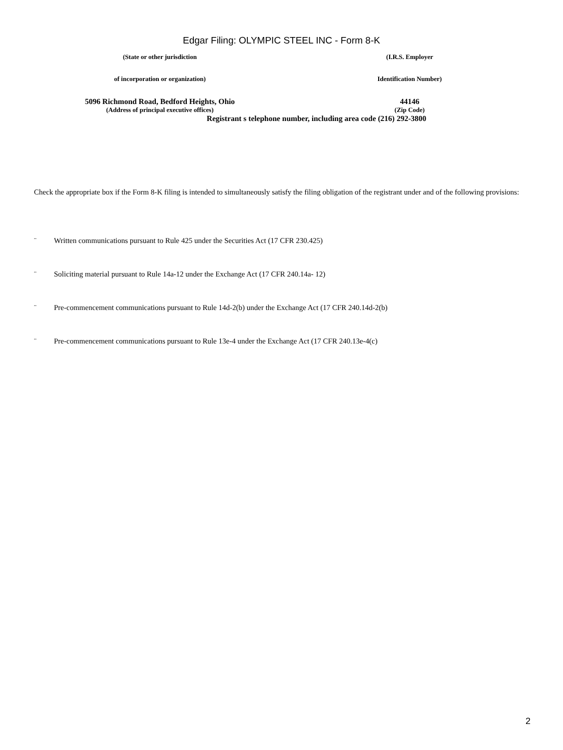Edgar Filing: OLYMPIC STEEL INC - Form 8-K
(State or other jurisdiction (I.R.S. Employer
of incorporation or organization) Identification Number)
5096 Richmond Road, Bedford Heights, Ohio 44146
(Address of principal executive offices) (Zip Code)
Registrant s telephone number, including area code (216) 292-3800
Check the appropriate box if the Form 8-K filing is intended to simultaneously satisfy the filing obligation of the registrant under and of the following provisions:
¨ Written communications pursuant to Rule 425 under the Securities Act (17 CFR 230.425)
¨ Soliciting material pursuant to Rule 14a-12 under the Exchange Act (17 CFR 240.14a- 12)
¨ Pre-commencement communications pursuant to Rule 14d-2(b) under the Exchange Act (17 CFR 240.14d-2(b)
¨ Pre-commencement communications pursuant to Rule 13e-4 under the Exchange Act (17 CFR 240.13e-4(c)
2